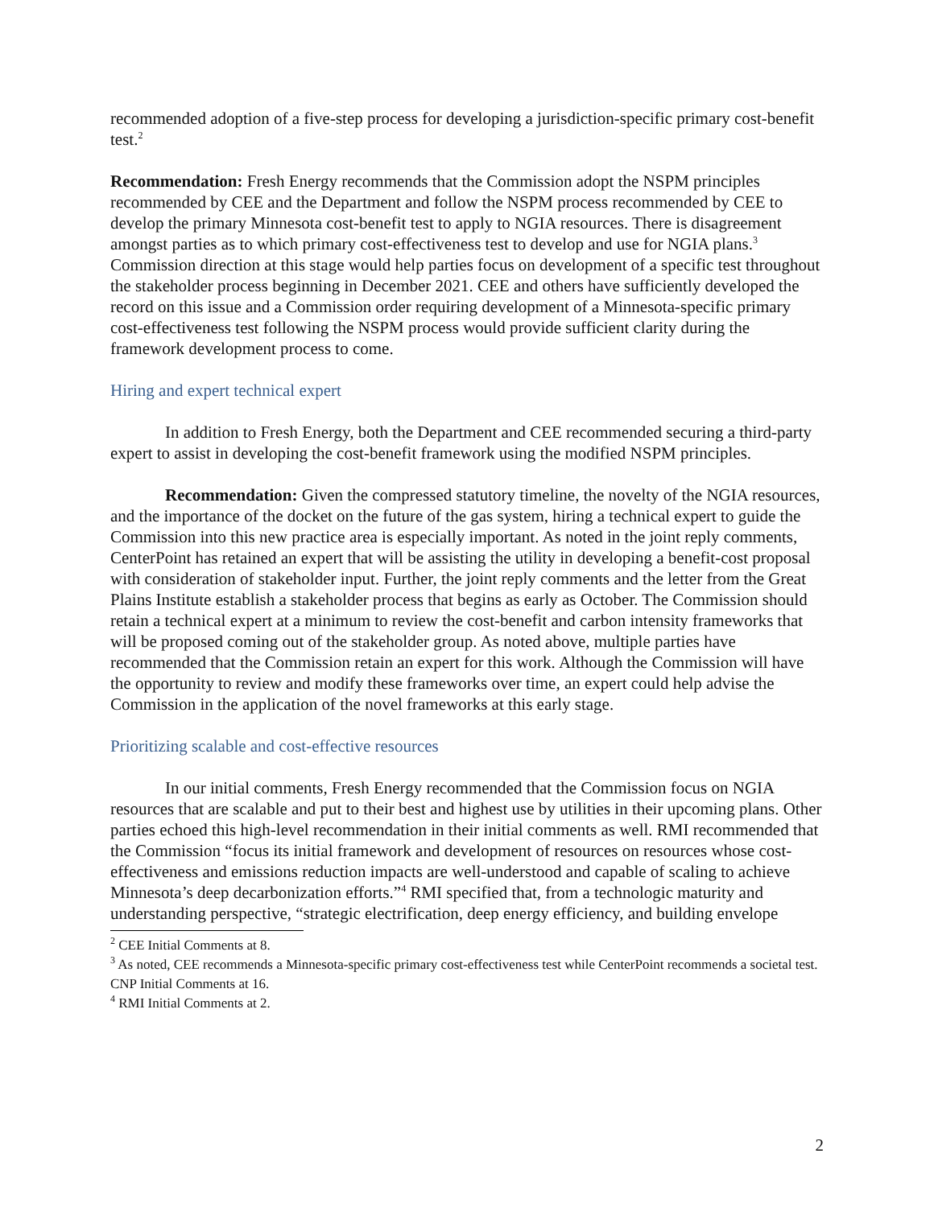recommended adoption of a five-step process for developing a jurisdiction-specific primary cost-benefit test.<sup>2</sup>
Recommendation: Fresh Energy recommends that the Commission adopt the NSPM principles recommended by CEE and the Department and follow the NSPM process recommended by CEE to develop the primary Minnesota cost-benefit test to apply to NGIA resources. There is disagreement amongst parties as to which primary cost-effectiveness test to develop and use for NGIA plans.<sup>3</sup> Commission direction at this stage would help parties focus on development of a specific test throughout the stakeholder process beginning in December 2021. CEE and others have sufficiently developed the record on this issue and a Commission order requiring development of a Minnesota-specific primary cost-effectiveness test following the NSPM process would provide sufficient clarity during the framework development process to come.
Hiring and expert technical expert
In addition to Fresh Energy, both the Department and CEE recommended securing a third-party expert to assist in developing the cost-benefit framework using the modified NSPM principles.
Recommendation: Given the compressed statutory timeline, the novelty of the NGIA resources, and the importance of the docket on the future of the gas system, hiring a technical expert to guide the Commission into this new practice area is especially important. As noted in the joint reply comments, CenterPoint has retained an expert that will be assisting the utility in developing a benefit-cost proposal with consideration of stakeholder input. Further, the joint reply comments and the letter from the Great Plains Institute establish a stakeholder process that begins as early as October. The Commission should retain a technical expert at a minimum to review the cost-benefit and carbon intensity frameworks that will be proposed coming out of the stakeholder group. As noted above, multiple parties have recommended that the Commission retain an expert for this work. Although the Commission will have the opportunity to review and modify these frameworks over time, an expert could help advise the Commission in the application of the novel frameworks at this early stage.
Prioritizing scalable and cost-effective resources
In our initial comments, Fresh Energy recommended that the Commission focus on NGIA resources that are scalable and put to their best and highest use by utilities in their upcoming plans. Other parties echoed this high-level recommendation in their initial comments as well. RMI recommended that the Commission “focus its initial framework and development of resources on resources whose cost-effectiveness and emissions reduction impacts are well-understood and capable of scaling to achieve Minnesota’s deep decarbonization efforts.”<sup>4</sup> RMI specified that, from a technologic maturity and understanding perspective, “strategic electrification, deep energy efficiency, and building envelope
<sup>2</sup> CEE Initial Comments at 8.
<sup>3</sup> As noted, CEE recommends a Minnesota-specific primary cost-effectiveness test while CenterPoint recommends a societal test. CNP Initial Comments at 16.
<sup>4</sup> RMI Initial Comments at 2.
2